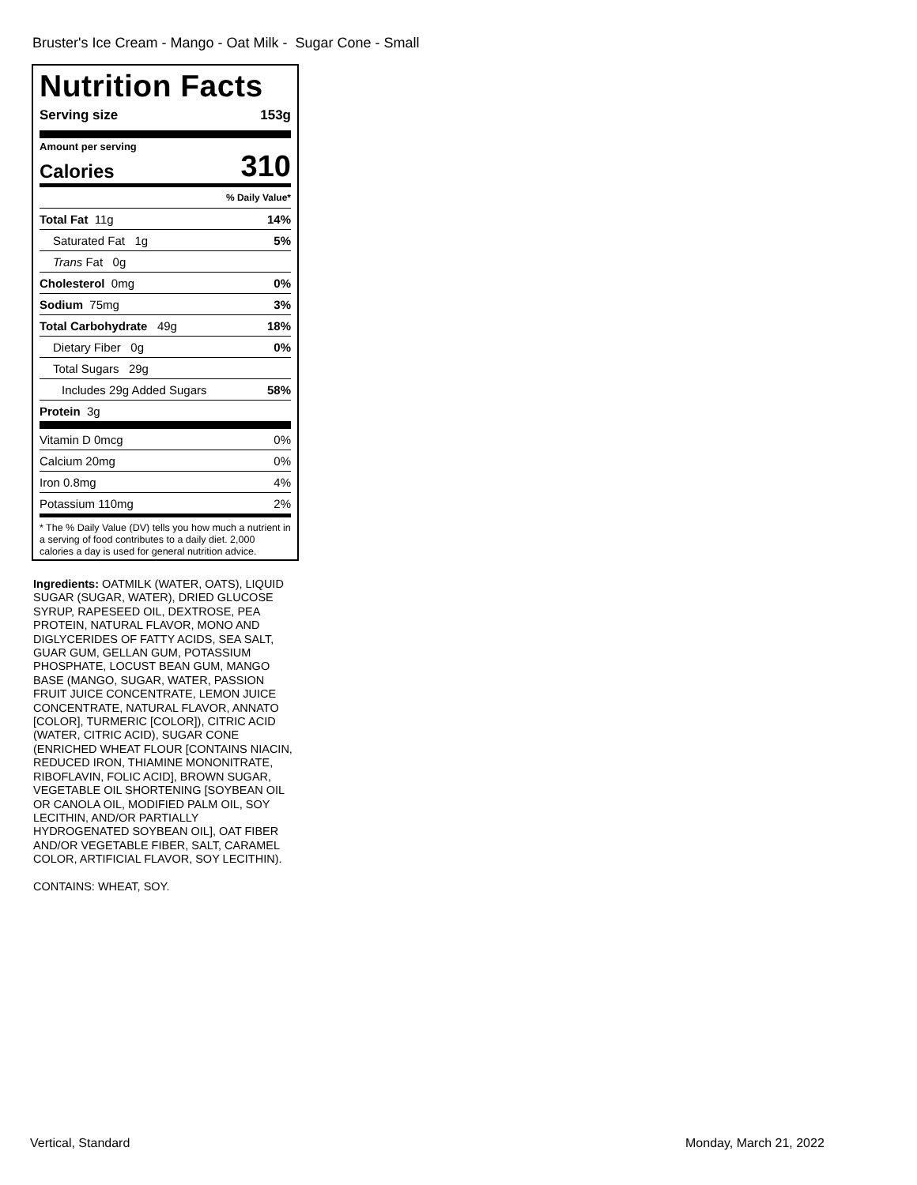Bruster's Ice Cream - Mango - Oat Milk - Sugar Cone - Small
Nutrition Facts
Serving size 153g
Amount per serving
Calories 310
% Daily Value*
Total Fat 11g 14%
Saturated Fat 1g 5%
Trans Fat 0g
Cholesterol 0mg 0%
Sodium 75mg 3%
Total Carbohydrate 49g 18%
Dietary Fiber 0g 0%
Total Sugars 29g
Includes 29g Added Sugars 58%
Protein 3g
Vitamin D 0mcg 0%
Calcium 20mg 0%
Iron 0.8mg 4%
Potassium 110mg 2%
* The % Daily Value (DV) tells you how much a nutrient in a serving of food contributes to a daily diet. 2,000 calories a day is used for general nutrition advice.
Ingredients: OATMILK (WATER, OATS), LIQUID SUGAR (SUGAR, WATER), DRIED GLUCOSE SYRUP, RAPESEED OIL, DEXTROSE, PEA PROTEIN, NATURAL FLAVOR, MONO AND DIGLYCERIDES OF FATTY ACIDS, SEA SALT, GUAR GUM, GELLAN GUM, POTASSIUM PHOSPHATE, LOCUST BEAN GUM, MANGO BASE (MANGO, SUGAR, WATER, PASSION FRUIT JUICE CONCENTRATE, LEMON JUICE CONCENTRATE, NATURAL FLAVOR, ANNATO [COLOR], TURMERIC [COLOR]), CITRIC ACID (WATER, CITRIC ACID), SUGAR CONE (ENRICHED WHEAT FLOUR [CONTAINS NIACIN, REDUCED IRON, THIAMINE MONONITRATE, RIBOFLAVIN, FOLIC ACID], BROWN SUGAR, VEGETABLE OIL SHORTENING [SOYBEAN OIL OR CANOLA OIL, MODIFIED PALM OIL, SOY LECITHIN, AND/OR PARTIALLY HYDROGENATED SOYBEAN OIL], OAT FIBER AND/OR VEGETABLE FIBER, SALT, CARAMEL COLOR, ARTIFICIAL FLAVOR, SOY LECITHIN).
CONTAINS: WHEAT, SOY.
Vertical, Standard Monday, March 21, 2022